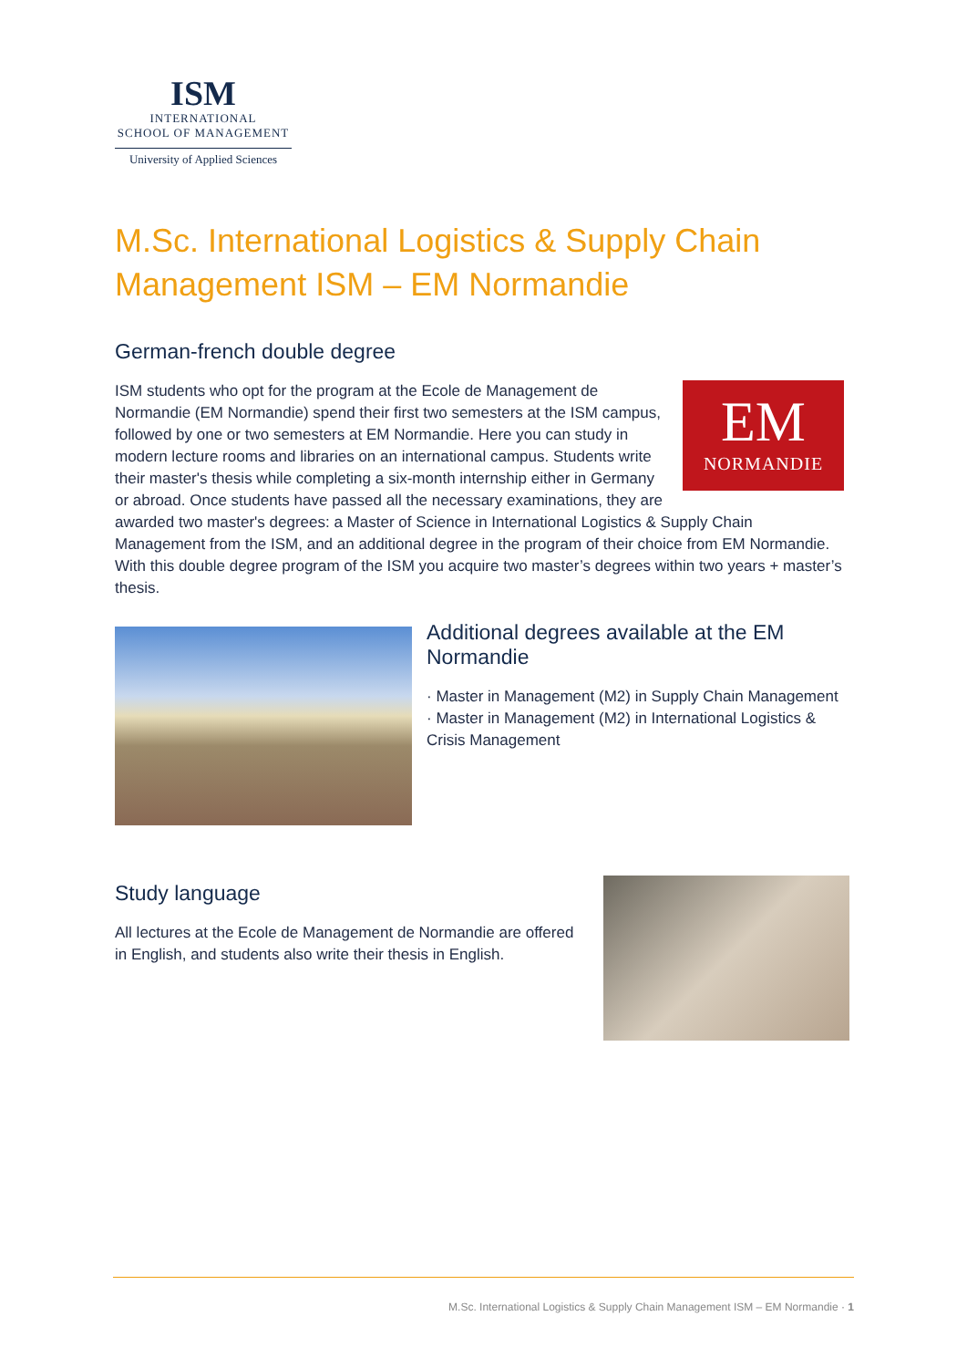ISM
INTERNATIONAL
SCHOOL OF MANAGEMENT
University of Applied Sciences
M.Sc. International Logistics & Supply Chain Management ISM – EM Normandie
German-french double degree
EM
NORMANDIE
ISM students who opt for the program at the Ecole de Management de Normandie (EM Normandie) spend their first two semesters at the ISM campus, followed by one or two semesters at EM Normandie. Here you can study in modern lecture rooms and libraries on an international campus. Students write their master's thesis while completing a six-month internship either in Germany or abroad. Once students have passed all the necessary examinations, they are awarded two master's degrees: a Master of Science in International Logistics & Supply Chain Management from the ISM, and an additional degree in the program of their choice from EM Normandie. With this double degree program of the ISM you acquire two master’s degrees within two years + master’s thesis.
Additional degrees available at the EM Normandie
· Master in Management (M2) in Supply Chain Management
· Master in Management (M2) in International Logistics & Crisis Management
Study language
All lectures at the Ecole de Management de Normandie are offered in English, and students also write their thesis in English.
M.Sc. International Logistics & Supply Chain Management ISM – EM Normandie · 1